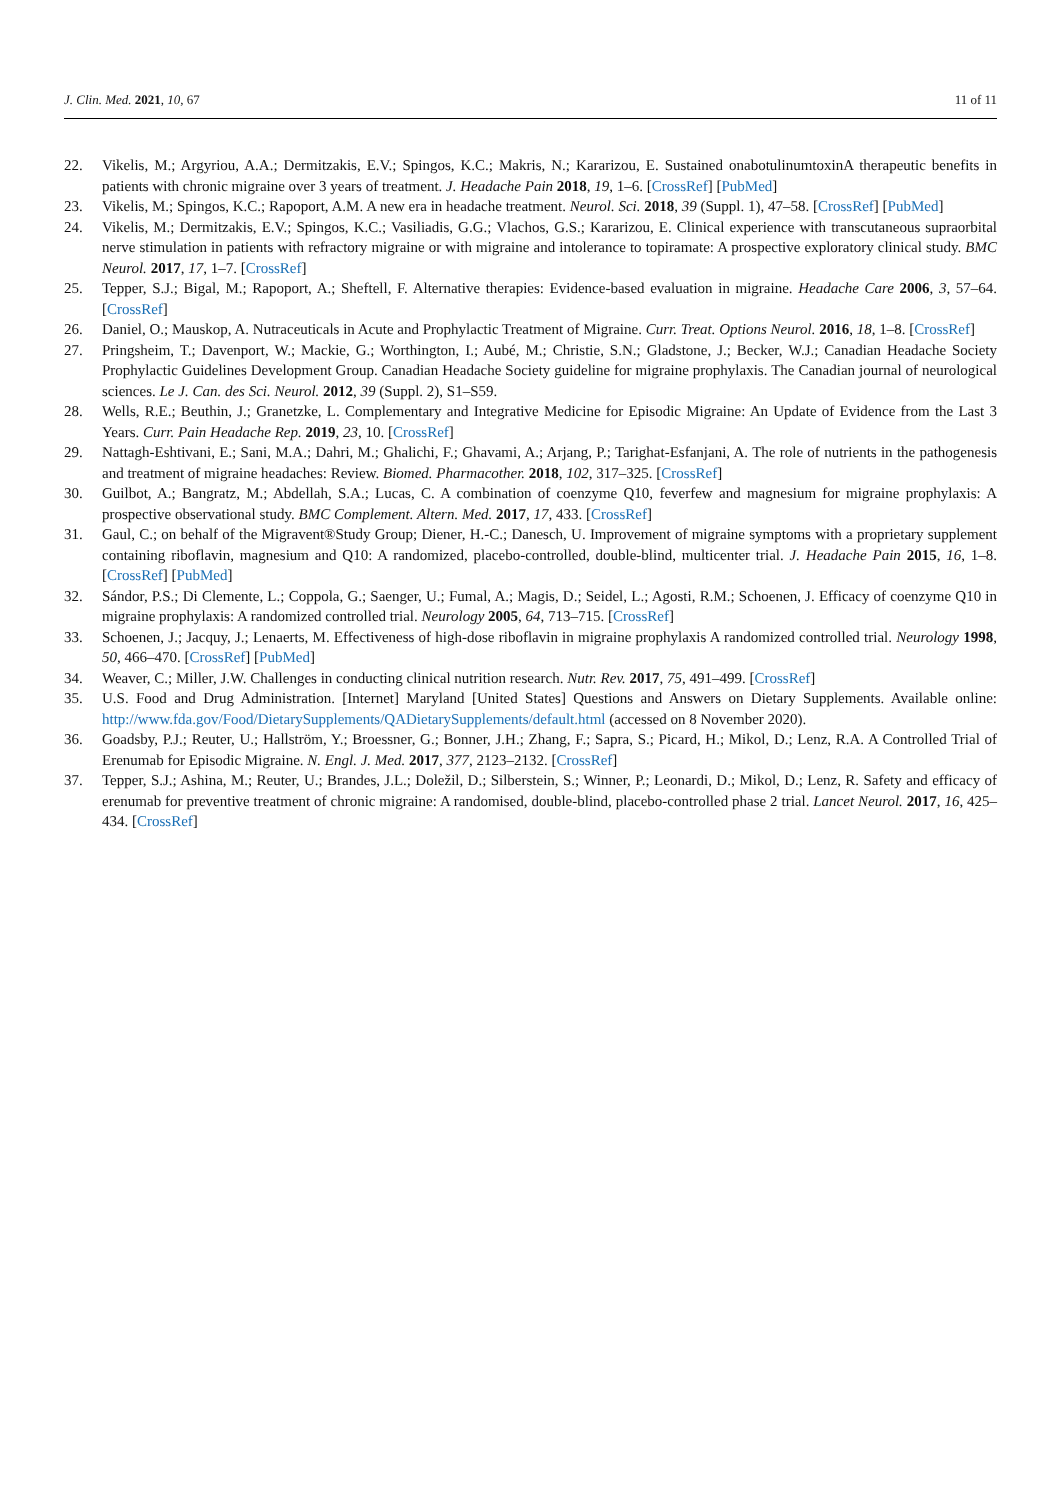J. Clin. Med. 2021, 10, 67 11 of 11
22. Vikelis, M.; Argyriou, A.A.; Dermitzakis, E.V.; Spingos, K.C.; Makris, N.; Kararizou, E. Sustained onabotulinumtoxinA therapeutic benefits in patients with chronic migraine over 3 years of treatment. J. Headache Pain 2018, 19, 1–6. [CrossRef] [PubMed]
23. Vikelis, M.; Spingos, K.C.; Rapoport, A.M. A new era in headache treatment. Neurol. Sci. 2018, 39 (Suppl. 1), 47–58. [CrossRef] [PubMed]
24. Vikelis, M.; Dermitzakis, E.V.; Spingos, K.C.; Vasiliadis, G.G.; Vlachos, G.S.; Kararizou, E. Clinical experience with transcutaneous supraorbital nerve stimulation in patients with refractory migraine or with migraine and intolerance to topiramate: A prospective exploratory clinical study. BMC Neurol. 2017, 17, 1–7. [CrossRef]
25. Tepper, S.J.; Bigal, M.; Rapoport, A.; Sheftell, F. Alternative therapies: Evidence-based evaluation in migraine. Headache Care 2006, 3, 57–64. [CrossRef]
26. Daniel, O.; Mauskop, A. Nutraceuticals in Acute and Prophylactic Treatment of Migraine. Curr. Treat. Options Neurol. 2016, 18, 1–8. [CrossRef]
27. Pringsheim, T.; Davenport, W.; Mackie, G.; Worthington, I.; Aubé, M.; Christie, S.N.; Gladstone, J.; Becker, W.J.; Canadian Headache Society Prophylactic Guidelines Development Group. Canadian Headache Society guideline for migraine prophylaxis. The Canadian journal of neurological sciences. Le J. Can. des Sci. Neurol. 2012, 39 (Suppl. 2), S1–S59.
28. Wells, R.E.; Beuthin, J.; Granetzke, L. Complementary and Integrative Medicine for Episodic Migraine: An Update of Evidence from the Last 3 Years. Curr. Pain Headache Rep. 2019, 23, 10. [CrossRef]
29. Nattagh-Eshtivani, E.; Sani, M.A.; Dahri, M.; Ghalichi, F.; Ghavami, A.; Arjang, P.; Tarighat-Esfanjani, A. The role of nutrients in the pathogenesis and treatment of migraine headaches: Review. Biomed. Pharmacother. 2018, 102, 317–325. [CrossRef]
30. Guilbot, A.; Bangratz, M.; Abdellah, S.A.; Lucas, C. A combination of coenzyme Q10, feverfew and magnesium for migraine prophylaxis: A prospective observational study. BMC Complement. Altern. Med. 2017, 17, 433. [CrossRef]
31. Gaul, C.; on behalf of the Migravent®Study Group; Diener, H.-C.; Danesch, U. Improvement of migraine symptoms with a proprietary supplement containing riboflavin, magnesium and Q10: A randomized, placebo-controlled, double-blind, multicenter trial. J. Headache Pain 2015, 16, 1–8. [CrossRef] [PubMed]
32. Sándor, P.S.; Di Clemente, L.; Coppola, G.; Saenger, U.; Fumal, A.; Magis, D.; Seidel, L.; Agosti, R.M.; Schoenen, J. Efficacy of coenzyme Q10 in migraine prophylaxis: A randomized controlled trial. Neurology 2005, 64, 713–715. [CrossRef]
33. Schoenen, J.; Jacquy, J.; Lenaerts, M. Effectiveness of high-dose riboflavin in migraine prophylaxis A randomized controlled trial. Neurology 1998, 50, 466–470. [CrossRef] [PubMed]
34. Weaver, C.; Miller, J.W. Challenges in conducting clinical nutrition research. Nutr. Rev. 2017, 75, 491–499. [CrossRef]
35. U.S. Food and Drug Administration. [Internet] Maryland [United States] Questions and Answers on Dietary Supplements. Available online: http://www.fda.gov/Food/DietarySupplements/QADietarySupplements/default.html (accessed on 8 November 2020).
36. Goadsby, P.J.; Reuter, U.; Hallström, Y.; Broessner, G.; Bonner, J.H.; Zhang, F.; Sapra, S.; Picard, H.; Mikol, D.; Lenz, R.A. A Controlled Trial of Erenumab for Episodic Migraine. N. Engl. J. Med. 2017, 377, 2123–2132. [CrossRef]
37. Tepper, S.J.; Ashina, M.; Reuter, U.; Brandes, J.L.; Doležil, D.; Silberstein, S.; Winner, P.; Leonardi, D.; Mikol, D.; Lenz, R. Safety and efficacy of erenumab for preventive treatment of chronic migraine: A randomised, double-blind, placebo-controlled phase 2 trial. Lancet Neurol. 2017, 16, 425–434. [CrossRef]